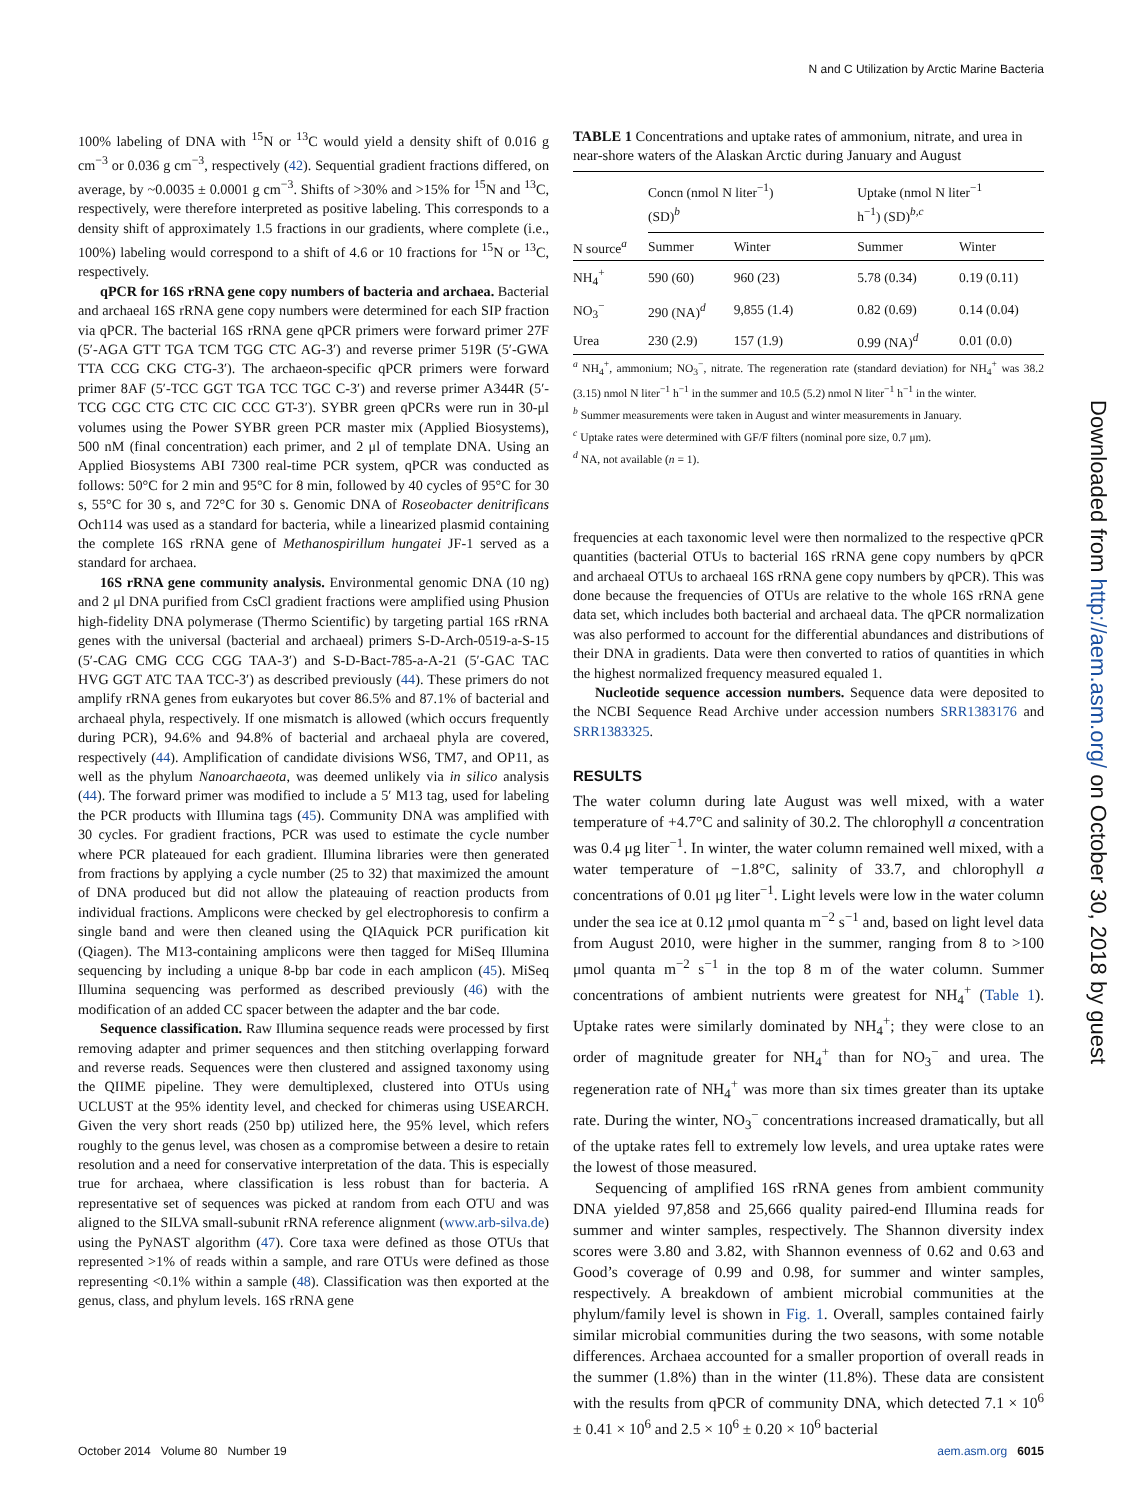N and C Utilization by Arctic Marine Bacteria
100% labeling of DNA with <sup>15</sup>N or <sup>13</sup>C would yield a density shift of 0.016 g cm<sup>−3</sup> or 0.036 g cm<sup>−3</sup>, respectively (42). Sequential gradient fractions differed, on average, by ~0.0035 ± 0.0001 g cm<sup>−3</sup>. Shifts of >30% and >15% for <sup>15</sup>N and <sup>13</sup>C, respectively, were therefore interpreted as positive labeling. This corresponds to a density shift of approximately 1.5 fractions in our gradients, where complete (i.e., 100%) labeling would correspond to a shift of 4.6 or 10 fractions for <sup>15</sup>N or <sup>13</sup>C, respectively.
qPCR for 16S rRNA gene copy numbers of bacteria and archaea. Bacterial and archaeal 16S rRNA gene copy numbers were determined for each SIP fraction via qPCR. The bacterial 16S rRNA gene qPCR primers were forward primer 27F (5′-AGA GTT TGA TCM TGG CTC AG-3′) and reverse primer 519R (5′-GWA TTA CCG CKG CTG-3′). The archaeon-specific qPCR primers were forward primer 8AF (5′-TCC GGT TGA TCC TGC C-3′) and reverse primer A344R (5′-TCG CGC CTG CTC CIC CCC GT-3′). SYBR green qPCRs were run in 30-μl volumes using the Power SYBR green PCR master mix (Applied Biosystems), 500 nM (final concentration) each primer, and 2 μl of template DNA. Using an Applied Biosystems ABI 7300 real-time PCR system, qPCR was conducted as follows: 50°C for 2 min and 95°C for 8 min, followed by 40 cycles of 95°C for 30 s, 55°C for 30 s, and 72°C for 30 s. Genomic DNA of Roseobacter denitrificans Och114 was used as a standard for bacteria, while a linearized plasmid containing the complete 16S rRNA gene of Methanospirillum hungatei JF-1 served as a standard for archaea.
16S rRNA gene community analysis. Environmental genomic DNA (10 ng) and 2 μl DNA purified from CsCl gradient fractions were amplified using Phusion high-fidelity DNA polymerase (Thermo Scientific) by targeting partial 16S rRNA genes with the universal (bacterial and archaeal) primers S-D-Arch-0519-a-S-15 (5′-CAG CMG CCG CGG TAA-3′) and S-D-Bact-785-a-A-21 (5′-GAC TAC HVG GGT ATC TAA TCC-3′) as described previously (44). These primers do not amplify rRNA genes from eukaryotes but cover 86.5% and 87.1% of bacterial and archaeal phyla, respectively. If one mismatch is allowed (which occurs frequently during PCR), 94.6% and 94.8% of bacterial and archaeal phyla are covered, respectively (44). Amplification of candidate divisions WS6, TM7, and OP11, as well as the phylum Nanoarchaeota, was deemed unlikely via in silico analysis (44). The forward primer was modified to include a 5′ M13 tag, used for labeling the PCR products with Illumina tags (45). Community DNA was amplified with 30 cycles. For gradient fractions, PCR was used to estimate the cycle number where PCR plateaued for each gradient. Illumina libraries were then generated from fractions by applying a cycle number (25 to 32) that maximized the amount of DNA produced but did not allow the plateauing of reaction products from individual fractions. Amplicons were checked by gel electrophoresis to confirm a single band and were then cleaned using the QIAquick PCR purification kit (Qiagen). The M13-containing amplicons were then tagged for MiSeq Illumina sequencing by including a unique 8-bp bar code in each amplicon (45). MiSeq Illumina sequencing was performed as described previously (46) with the modification of an added CC spacer between the adapter and the bar code.
Sequence classification. Raw Illumina sequence reads were processed by first removing adapter and primer sequences and then stitching overlapping forward and reverse reads. Sequences were then clustered and assigned taxonomy using the QIIME pipeline. They were demultiplexed, clustered into OTUs using UCLUST at the 95% identity level, and checked for chimeras using USEARCH. Given the very short reads (250 bp) utilized here, the 95% level, which refers roughly to the genus level, was chosen as a compromise between a desire to retain resolution and a need for conservative interpretation of the data. This is especially true for archaea, where classification is less robust than for bacteria. A representative set of sequences was picked at random from each OTU and was aligned to the SILVA small-subunit rRNA reference alignment (www.arb-silva.de) using the PyNAST algorithm (47). Core taxa were defined as those OTUs that represented >1% of reads within a sample, and rare OTUs were defined as those representing <0.1% within a sample (48). Classification was then exported at the genus, class, and phylum levels. 16S rRNA gene
TABLE 1 Concentrations and uptake rates of ammonium, nitrate, and urea in near-shore waters of the Alaskan Arctic during January and August
| | Concn (nmol N liter<sup>−1</sup>) (SD)<sup>b</sup> | | Uptake (nmol N liter<sup>−1</sup> h<sup>−1</sup>) (SD)<sup>b,c</sup> | |
| --- | --- | --- | --- | --- |
| N source<sup>a</sup> | Summer | Winter | Summer | Winter |
| NH<sub>4</sub><sup>+</sup> | 590 (60) | 960 (23) | 5.78 (0.34) | 0.19 (0.11) |
| NO<sub>3</sub><sup>−</sup> | 290 (NA)<sup>d</sup> | 9,855 (1.4) | 0.82 (0.69) | 0.14 (0.04) |
| Urea | 230 (2.9) | 157 (1.9) | 0.99 (NA)<sup>d</sup> | 0.01 (0.0) |
<sup>a</sup> NH<sub>4</sub><sup>+</sup>, ammonium; NO<sub>3</sub><sup>−</sup>, nitrate. The regeneration rate (standard deviation) for NH<sub>4</sub><sup>+</sup> was 38.2 (3.15) nmol N liter<sup>−1</sup> h<sup>−1</sup> in the summer and 10.5 (5.2) nmol N liter<sup>−1</sup> h<sup>−1</sup> in the winter.
<sup>b</sup> Summer measurements were taken in August and winter measurements in January.
<sup>c</sup> Uptake rates were determined with GF/F filters (nominal pore size, 0.7 μm).
<sup>d</sup> NA, not available (n = 1).
frequencies at each taxonomic level were then normalized to the respective qPCR quantities (bacterial OTUs to bacterial 16S rRNA gene copy numbers by qPCR and archaeal OTUs to archaeal 16S rRNA gene copy numbers by qPCR). This was done because the frequencies of OTUs are relative to the whole 16S rRNA gene data set, which includes both bacterial and archaeal data. The qPCR normalization was also performed to account for the differential abundances and distributions of their DNA in gradients. Data were then converted to ratios of quantities in which the highest normalized frequency measured equaled 1.
Nucleotide sequence accession numbers. Sequence data were deposited to the NCBI Sequence Read Archive under accession numbers SRR1383176 and SRR1383325.
RESULTS
The water column during late August was well mixed, with a water temperature of +4.7°C and salinity of 30.2. The chlorophyll a concentration was 0.4 μg liter<sup>−1</sup>. In winter, the water column remained well mixed, with a water temperature of −1.8°C, salinity of 33.7, and chlorophyll a concentrations of 0.01 μg liter<sup>−1</sup>. Light levels were low in the water column under the sea ice at 0.12 μmol quanta m<sup>−2</sup> s<sup>−1</sup> and, based on light level data from August 2010, were higher in the summer, ranging from 8 to >100 μmol quanta m<sup>−2</sup> s<sup>−1</sup> in the top 8 m of the water column. Summer concentrations of ambient nutrients were greatest for NH<sub>4</sub><sup>+</sup> (Table 1). Uptake rates were similarly dominated by NH<sub>4</sub><sup>+</sup>; they were close to an order of magnitude greater for NH<sub>4</sub><sup>+</sup> than for NO<sub>3</sub><sup>−</sup> and urea. The regeneration rate of NH<sub>4</sub><sup>+</sup> was more than six times greater than its uptake rate. During the winter, NO<sub>3</sub><sup>−</sup> concentrations increased dramatically, but all of the uptake rates fell to extremely low levels, and urea uptake rates were the lowest of those measured.
Sequencing of amplified 16S rRNA genes from ambient community DNA yielded 97,858 and 25,666 quality paired-end Illumina reads for summer and winter samples, respectively. The Shannon diversity index scores were 3.80 and 3.82, with Shannon evenness of 0.62 and 0.63 and Good’s coverage of 0.99 and 0.98, for summer and winter samples, respectively. A breakdown of ambient microbial communities at the phylum/family level is shown in Fig. 1. Overall, samples contained fairly similar microbial communities during the two seasons, with some notable differences. Archaea accounted for a smaller proportion of overall reads in the summer (1.8%) than in the winter (11.8%). These data are consistent with the results from qPCR of community DNA, which detected 7.1 × 10<sup>6</sup> ± 0.41 × 10<sup>6</sup> and 2.5 × 10<sup>6</sup> ± 0.20 × 10<sup>6</sup> bacterial
October 2014 Volume 80 Number 19 aem.asm.org 6015
Downloaded from http://aem.asm.org/ on October 30, 2018 by guest